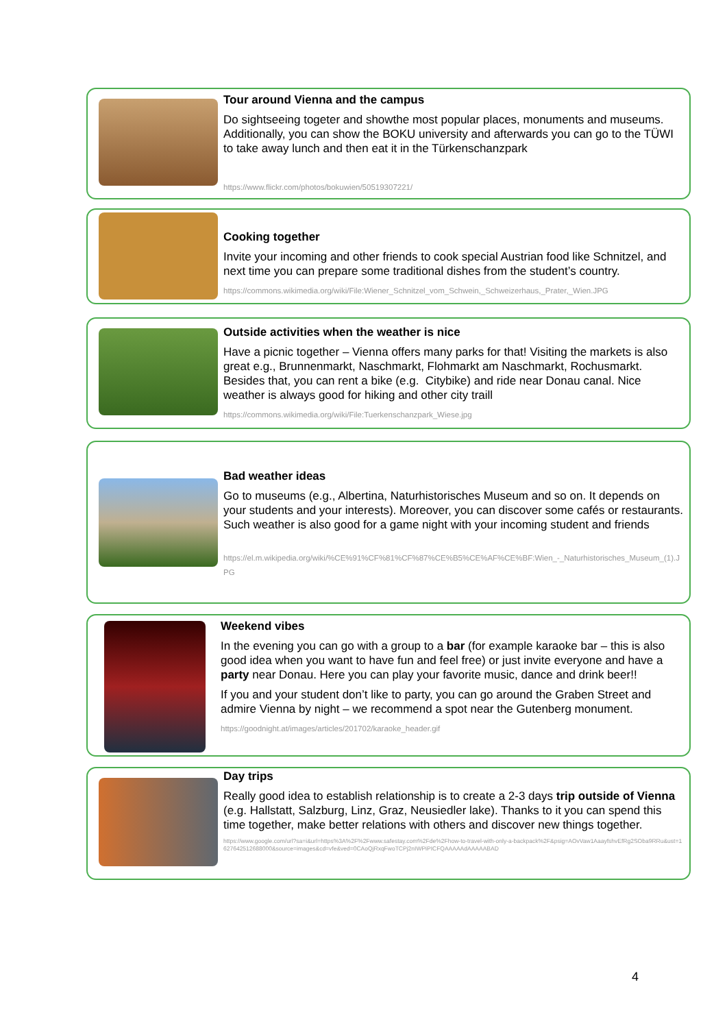Tour around Vienna and the campus
Do sightseeing togeter and showthe most popular places, monuments and museums. Additionally, you can show the BOKU university and afterwards you can go to the TÜWI to take away lunch and then eat it in the Türkenschanzpark
https://www.flickr.com/photos/bokuwien/50519307221/
Cooking together
Invite your incoming and other friends to cook special Austrian food like Schnitzel, and next time you can prepare some traditional dishes from the student’s country.
https://commons.wikimedia.org/wiki/File:Wiener_Schnitzel_vom_Schwein,_Schweizerhaus,_Prater,_Wien.JPG
Outside activities when the weather is nice
Have a picnic together – Vienna offers many parks for that! Visiting the markets is also great e.g., Brunnenmarkt, Naschmarkt, Flohmarkt am Naschmarkt, Rochusmarkt. Besides that, you can rent a bike (e.g. Citybike) and ride near Donau canal. Nice weather is always good for hiking and other city traill
https://commons.wikimedia.org/wiki/File:Tuerkenschanzpark_Wiese.jpg
Bad weather ideas
Go to museums (e.g., Albertina, Naturhistorisches Museum and so on. It depends on your students and your interests). Moreover, you can discover some cafés or restaurants. Such weather is also good for a game night with your incoming student and friends
https://el.m.wikipedia.org/wiki/%CE%91%CF%81%CF%87%CE%B5%CE%AF%CE%BF:Wien_-_Naturhistorisches_Museum_(1).JPG
Weekend vibes
In the evening you can go with a group to a bar (for example karaoke bar – this is also good idea when you want to have fun and feel free) or just invite everyone and have a party near Donau. Here you can play your favorite music, dance and drink beer!!
If you and your student don’t like to party, you can go around the Graben Street and admire Vienna by night – we recommend a spot near the Gutenberg monument.
https://goodnight.at/images/articles/201702/karaoke_header.gif
Day trips
Really good idea to establish relationship is to create a 2-3 days trip outside of Vienna (e.g. Hallstatt, Salzburg, Linz, Graz, Neusiedler lake). Thanks to it you can spend this time together, make better relations with others and discover new things together.
https://www.google.com/url?sa=i&url=https%3A%2F%2Fwww.safestay.com%2Fde%2Fhow-to-travel-with-only-a-backpack%2F&psig=AOvVaw1AaayfshvEfRg2SOba9RRu&ust=1627642512688000&source=images&cd=vfe&ved=0CAoQjRxqFwoTCPj2nIWPiPICFQAAAAAdAAAAABAD
4